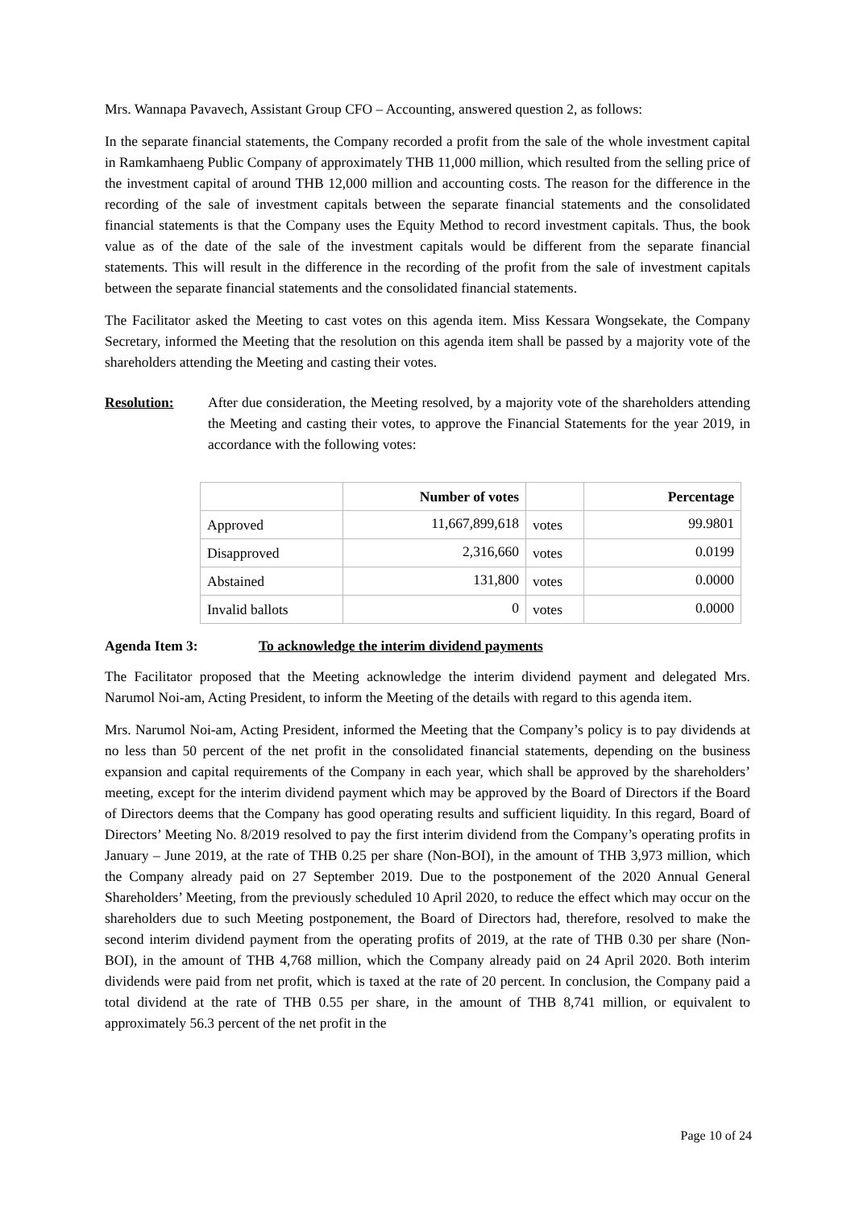Mrs. Wannapa Pavavech, Assistant Group CFO – Accounting, answered question 2, as follows:
In the separate financial statements, the Company recorded a profit from the sale of the whole investment capital in Ramkamhaeng Public Company of approximately THB 11,000 million, which resulted from the selling price of the investment capital of around THB 12,000 million and accounting costs. The reason for the difference in the recording of the sale of investment capitals between the separate financial statements and the consolidated financial statements is that the Company uses the Equity Method to record investment capitals. Thus, the book value as of the date of the sale of the investment capitals would be different from the separate financial statements. This will result in the difference in the recording of the profit from the sale of investment capitals between the separate financial statements and the consolidated financial statements.
The Facilitator asked the Meeting to cast votes on this agenda item. Miss Kessara Wongsekate, the Company Secretary, informed the Meeting that the resolution on this agenda item shall be passed by a majority vote of the shareholders attending the Meeting and casting their votes.
Resolution: After due consideration, the Meeting resolved, by a majority vote of the shareholders attending the Meeting and casting their votes, to approve the Financial Statements for the year 2019, in accordance with the following votes:
| | Number of votes | | Percentage |
| --- | --- | --- | --- |
| Approved | 11,667,899,618 | votes | 99.9801 |
| Disapproved | 2,316,660 | votes | 0.0199 |
| Abstained | 131,800 | votes | 0.0000 |
| Invalid ballots | 0 | votes | 0.0000 |
Agenda Item 3: To acknowledge the interim dividend payments
The Facilitator proposed that the Meeting acknowledge the interim dividend payment and delegated Mrs. Narumol Noi-am, Acting President, to inform the Meeting of the details with regard to this agenda item.
Mrs. Narumol Noi-am, Acting President, informed the Meeting that the Company’s policy is to pay dividends at no less than 50 percent of the net profit in the consolidated financial statements, depending on the business expansion and capital requirements of the Company in each year, which shall be approved by the shareholders’ meeting, except for the interim dividend payment which may be approved by the Board of Directors if the Board of Directors deems that the Company has good operating results and sufficient liquidity. In this regard, Board of Directors’ Meeting No. 8/2019 resolved to pay the first interim dividend from the Company’s operating profits in January – June 2019, at the rate of THB 0.25 per share (Non-BOI), in the amount of THB 3,973 million, which the Company already paid on 27 September 2019. Due to the postponement of the 2020 Annual General Shareholders’ Meeting, from the previously scheduled 10 April 2020, to reduce the effect which may occur on the shareholders due to such Meeting postponement, the Board of Directors had, therefore, resolved to make the second interim dividend payment from the operating profits of 2019, at the rate of THB 0.30 per share (Non-BOI), in the amount of THB 4,768 million, which the Company already paid on 24 April 2020. Both interim dividends were paid from net profit, which is taxed at the rate of 20 percent. In conclusion, the Company paid a total dividend at the rate of THB 0.55 per share, in the amount of THB 8,741 million, or equivalent to approximately 56.3 percent of the net profit in the
Page 10 of 24